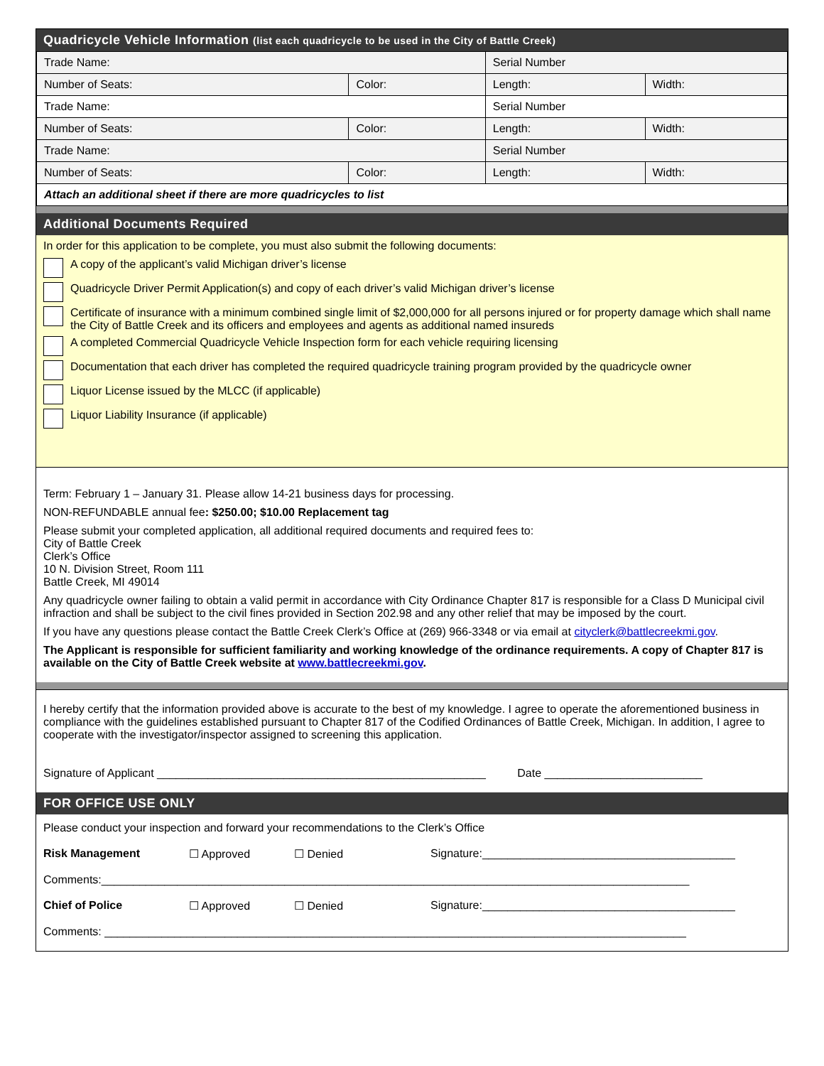Quadricycle Vehicle Information (list each quadricycle to be used in the City of Battle Creek)
| Trade Name: | | Serial Number | |
| Number of Seats: | Color: | Length: | Width: |
| Trade Name: | | Serial Number | |
| Number of Seats: | Color: | Length: | Width: |
| Trade Name: | | Serial Number | |
| Number of Seats: | Color: | Length: | Width: |
| Attach an additional sheet if there are more quadricycles to list | | | |
Additional Documents Required
In order for this application to be complete, you must also submit the following documents:
A copy of the applicant’s valid Michigan driver’s license
Quadricycle Driver Permit Application(s) and copy of each driver’s valid Michigan driver’s license
Certificate of insurance with a minimum combined single limit of $2,000,000 for all persons injured or for property damage which shall name the City of Battle Creek and its officers and employees and agents as additional named insureds
A completed Commercial Quadricycle Vehicle Inspection form for each vehicle requiring licensing
Documentation that each driver has completed the required quadricycle training program provided by the quadricycle owner
Liquor License issued by the MLCC (if applicable)
Liquor Liability Insurance (if applicable)
Term: February 1 – January 31. Please allow 14-21 business days for processing.
NON-REFUNDABLE annual fee: $250.00; $10.00 Replacement tag
Please submit your completed application, all additional required documents and required fees to:
City of Battle Creek
Clerk’s Office
10 N. Division Street, Room 111
Battle Creek, MI 49014
Any quadricycle owner failing to obtain a valid permit in accordance with City Ordinance Chapter 817 is responsible for a Class D Municipal civil infraction and shall be subject to the civil fines provided in Section 202.98 and any other relief that may be imposed by the court.
If you have any questions please contact the Battle Creek Clerk’s Office at (269) 966-3348 or via email at cityclerk@battlecreekmi.gov.
The Applicant is responsible for sufficient familiarity and working knowledge of the ordinance requirements. A copy of Chapter 817 is available on the City of Battle Creek website at www.battlecreekmi.gov.
I hereby certify that the information provided above is accurate to the best of my knowledge. I agree to operate the aforementioned business in compliance with the guidelines established pursuant to Chapter 817 of the Codified Ordinances of Battle Creek, Michigan. In addition, I agree to cooperate with the investigator/inspector assigned to screening this application.
Signature of Applicant ____________________________________________________ Date _________________________
FOR OFFICE USE ONLY
Please conduct your inspection and forward your recommendations to the Clerk’s Office
Risk Management ☐ Approved ☐ Denied Signature:________________________________________
Comments:_____________________________________________________________________________________________
Chief of Police ☐ Approved ☐ Denied Signature:________________________________________
Comments: ____________________________________________________________________________________________